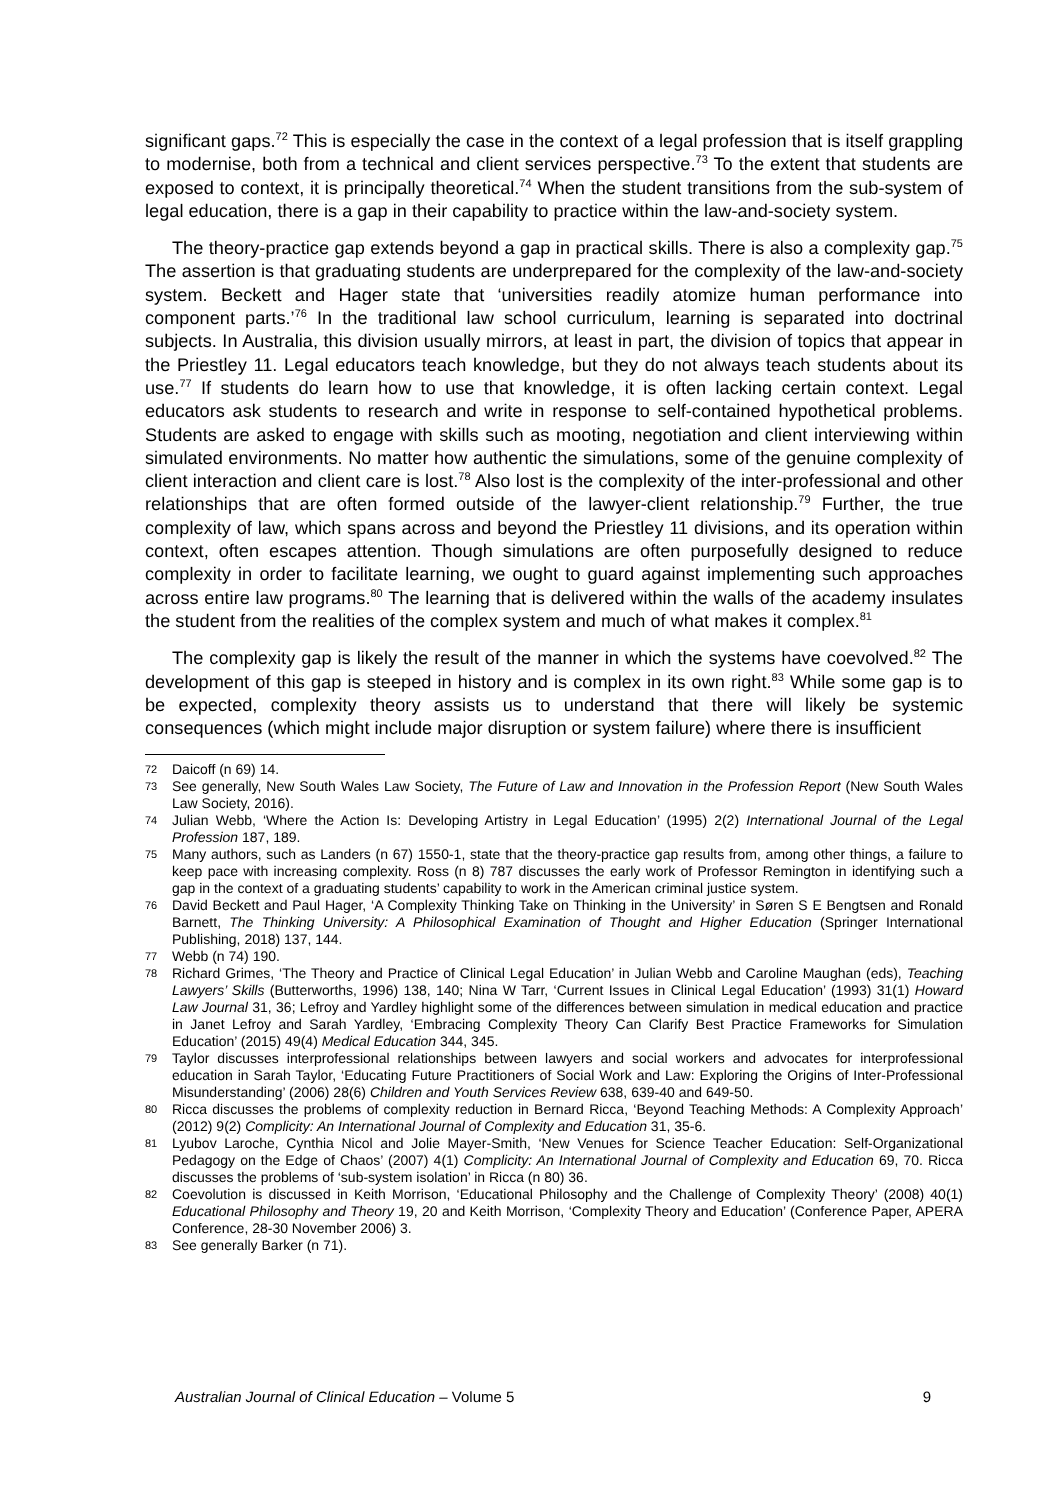significant gaps.<sup>72</sup> This is especially the case in the context of a legal profession that is itself grappling to modernise, both from a technical and client services perspective.<sup>73</sup> To the extent that students are exposed to context, it is principally theoretical.<sup>74</sup> When the student transitions from the sub-system of legal education, there is a gap in their capability to practice within the law-and-society system.
The theory-practice gap extends beyond a gap in practical skills. There is also a complexity gap.<sup>75</sup> The assertion is that graduating students are underprepared for the complexity of the law-and-society system. Beckett and Hager state that ‘universities readily atomize human performance into component parts.’<sup>76</sup> In the traditional law school curriculum, learning is separated into doctrinal subjects. In Australia, this division usually mirrors, at least in part, the division of topics that appear in the Priestley 11. Legal educators teach knowledge, but they do not always teach students about its use.<sup>77</sup> If students do learn how to use that knowledge, it is often lacking certain context. Legal educators ask students to research and write in response to self-contained hypothetical problems. Students are asked to engage with skills such as mooting, negotiation and client interviewing within simulated environments. No matter how authentic the simulations, some of the genuine complexity of client interaction and client care is lost.<sup>78</sup> Also lost is the complexity of the inter-professional and other relationships that are often formed outside of the lawyer-client relationship.<sup>79</sup> Further, the true complexity of law, which spans across and beyond the Priestley 11 divisions, and its operation within context, often escapes attention. Though simulations are often purposefully designed to reduce complexity in order to facilitate learning, we ought to guard against implementing such approaches across entire law programs.<sup>80</sup> The learning that is delivered within the walls of the academy insulates the student from the realities of the complex system and much of what makes it complex.<sup>81</sup>
The complexity gap is likely the result of the manner in which the systems have coevolved.<sup>82</sup> The development of this gap is steeped in history and is complex in its own right.<sup>83</sup> While some gap is to be expected, complexity theory assists us to understand that there will likely be systemic consequences (which might include major disruption or system failure) where there is insufficient
72 Daicoff (n 69) 14.
73 See generally, New South Wales Law Society, The Future of Law and Innovation in the Profession Report (New South Wales Law Society, 2016).
74 Julian Webb, ‘Where the Action Is: Developing Artistry in Legal Education’ (1995) 2(2) International Journal of the Legal Profession 187, 189.
75 Many authors, such as Landers (n 67) 1550-1, state that the theory-practice gap results from, among other things, a failure to keep pace with increasing complexity. Ross (n 8) 787 discusses the early work of Professor Remington in identifying such a gap in the context of a graduating students’ capability to work in the American criminal justice system.
76 David Beckett and Paul Hager, ‘A Complexity Thinking Take on Thinking in the University’ in Søren S E Bengtsen and Ronald Barnett, The Thinking University: A Philosophical Examination of Thought and Higher Education (Springer International Publishing, 2018) 137, 144.
77 Webb (n 74) 190.
78 Richard Grimes, ‘The Theory and Practice of Clinical Legal Education’ in Julian Webb and Caroline Maughan (eds), Teaching Lawyers’ Skills (Butterworths, 1996) 138, 140; Nina W Tarr, ‘Current Issues in Clinical Legal Education’ (1993) 31(1) Howard Law Journal 31, 36; Lefroy and Yardley highlight some of the differences between simulation in medical education and practice in Janet Lefroy and Sarah Yardley, ‘Embracing Complexity Theory Can Clarify Best Practice Frameworks for Simulation Education’ (2015) 49(4) Medical Education 344, 345.
79 Taylor discusses interprofessional relationships between lawyers and social workers and advocates for interprofessional education in Sarah Taylor, ‘Educating Future Practitioners of Social Work and Law: Exploring the Origins of Inter-Professional Misunderstanding’ (2006) 28(6) Children and Youth Services Review 638, 639-40 and 649-50.
80 Ricca discusses the problems of complexity reduction in Bernard Ricca, ‘Beyond Teaching Methods: A Complexity Approach’ (2012) 9(2) Complicity: An International Journal of Complexity and Education 31, 35-6.
81 Lyubov Laroche, Cynthia Nicol and Jolie Mayer-Smith, ‘New Venues for Science Teacher Education: Self-Organizational Pedagogy on the Edge of Chaos’ (2007) 4(1) Complicity: An International Journal of Complexity and Education 69, 70. Ricca discusses the problems of ‘sub-system isolation’ in Ricca (n 80) 36.
82 Coevolution is discussed in Keith Morrison, ‘Educational Philosophy and the Challenge of Complexity Theory’ (2008) 40(1) Educational Philosophy and Theory 19, 20 and Keith Morrison, ‘Complexity Theory and Education’ (Conference Paper, APERA Conference, 28-30 November 2006) 3.
83 See generally Barker (n 71).
Australian Journal of Clinical Education – Volume 5 9